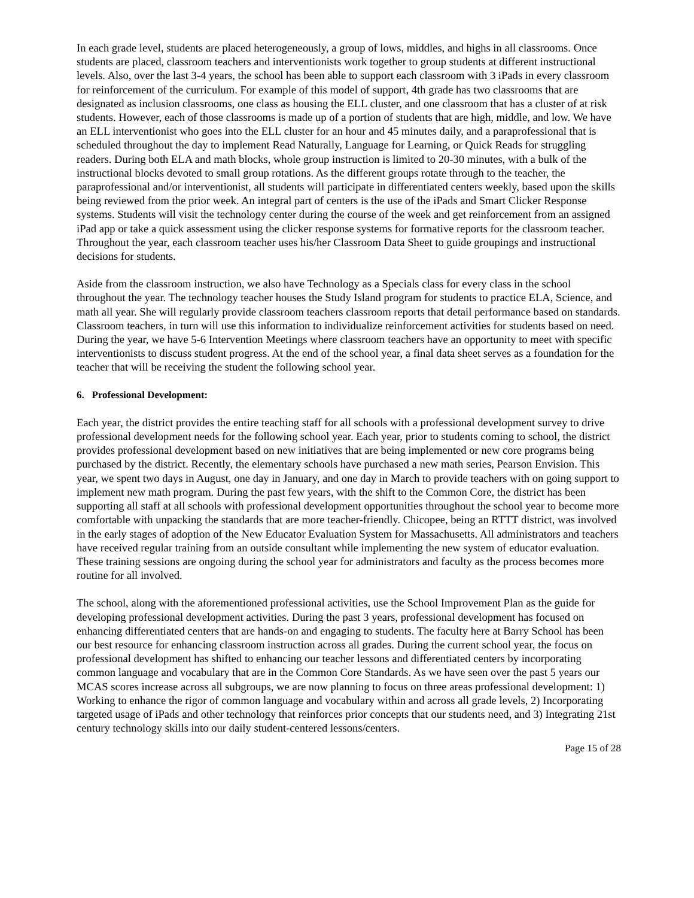In each grade level, students are placed heterogeneously, a group of lows, middles, and highs in all classrooms. Once students are placed, classroom teachers and interventionists work together to group students at different instructional levels. Also, over the last 3-4 years, the school has been able to support each classroom with 3 iPads in every classroom for reinforcement of the curriculum. For example of this model of support, 4th grade has two classrooms that are designated as inclusion classrooms, one class as housing the ELL cluster, and one classroom that has a cluster of at risk students. However, each of those classrooms is made up of a portion of students that are high, middle, and low. We have an ELL interventionist who goes into the ELL cluster for an hour and 45 minutes daily, and a paraprofessional that is scheduled throughout the day to implement Read Naturally, Language for Learning, or Quick Reads for struggling readers. During both ELA and math blocks, whole group instruction is limited to 20-30 minutes, with a bulk of the instructional blocks devoted to small group rotations. As the different groups rotate through to the teacher, the paraprofessional and/or interventionist, all students will participate in differentiated centers weekly, based upon the skills being reviewed from the prior week. An integral part of centers is the use of the iPads and Smart Clicker Response systems. Students will visit the technology center during the course of the week and get reinforcement from an assigned iPad app or take a quick assessment using the clicker response systems for formative reports for the classroom teacher. Throughout the year, each classroom teacher uses his/her Classroom Data Sheet to guide groupings and instructional decisions for students.
Aside from the classroom instruction, we also have Technology as a Specials class for every class in the school throughout the year. The technology teacher houses the Study Island program for students to practice ELA, Science, and math all year. She will regularly provide classroom teachers classroom reports that detail performance based on standards. Classroom teachers, in turn will use this information to individualize reinforcement activities for students based on need. During the year, we have 5-6 Intervention Meetings where classroom teachers have an opportunity to meet with specific interventionists to discuss student progress. At the end of the school year, a final data sheet serves as a foundation for the teacher that will be receiving the student the following school year.
6. Professional Development:
Each year, the district provides the entire teaching staff for all schools with a professional development survey to drive professional development needs for the following school year. Each year, prior to students coming to school, the district provides professional development based on new initiatives that are being implemented or new core programs being purchased by the district. Recently, the elementary schools have purchased a new math series, Pearson Envision. This year, we spent two days in August, one day in January, and one day in March to provide teachers with on going support to implement new math program. During the past few years, with the shift to the Common Core, the district has been supporting all staff at all schools with professional development opportunities throughout the school year to become more comfortable with unpacking the standards that are more teacher-friendly. Chicopee, being an RTTT district, was involved in the early stages of adoption of the New Educator Evaluation System for Massachusetts. All administrators and teachers have received regular training from an outside consultant while implementing the new system of educator evaluation. These training sessions are ongoing during the school year for administrators and faculty as the process becomes more routine for all involved.
The school, along with the aforementioned professional activities, use the School Improvement Plan as the guide for developing professional development activities. During the past 3 years, professional development has focused on enhancing differentiated centers that are hands-on and engaging to students. The faculty here at Barry School has been our best resource for enhancing classroom instruction across all grades. During the current school year, the focus on professional development has shifted to enhancing our teacher lessons and differentiated centers by incorporating common language and vocabulary that are in the Common Core Standards. As we have seen over the past 5 years our MCAS scores increase across all subgroups, we are now planning to focus on three areas professional development: 1) Working to enhance the rigor of common language and vocabulary within and across all grade levels, 2) Incorporating targeted usage of iPads and other technology that reinforces prior concepts that our students need, and 3) Integrating 21st century technology skills into our daily student-centered lessons/centers.
Page 15 of 28